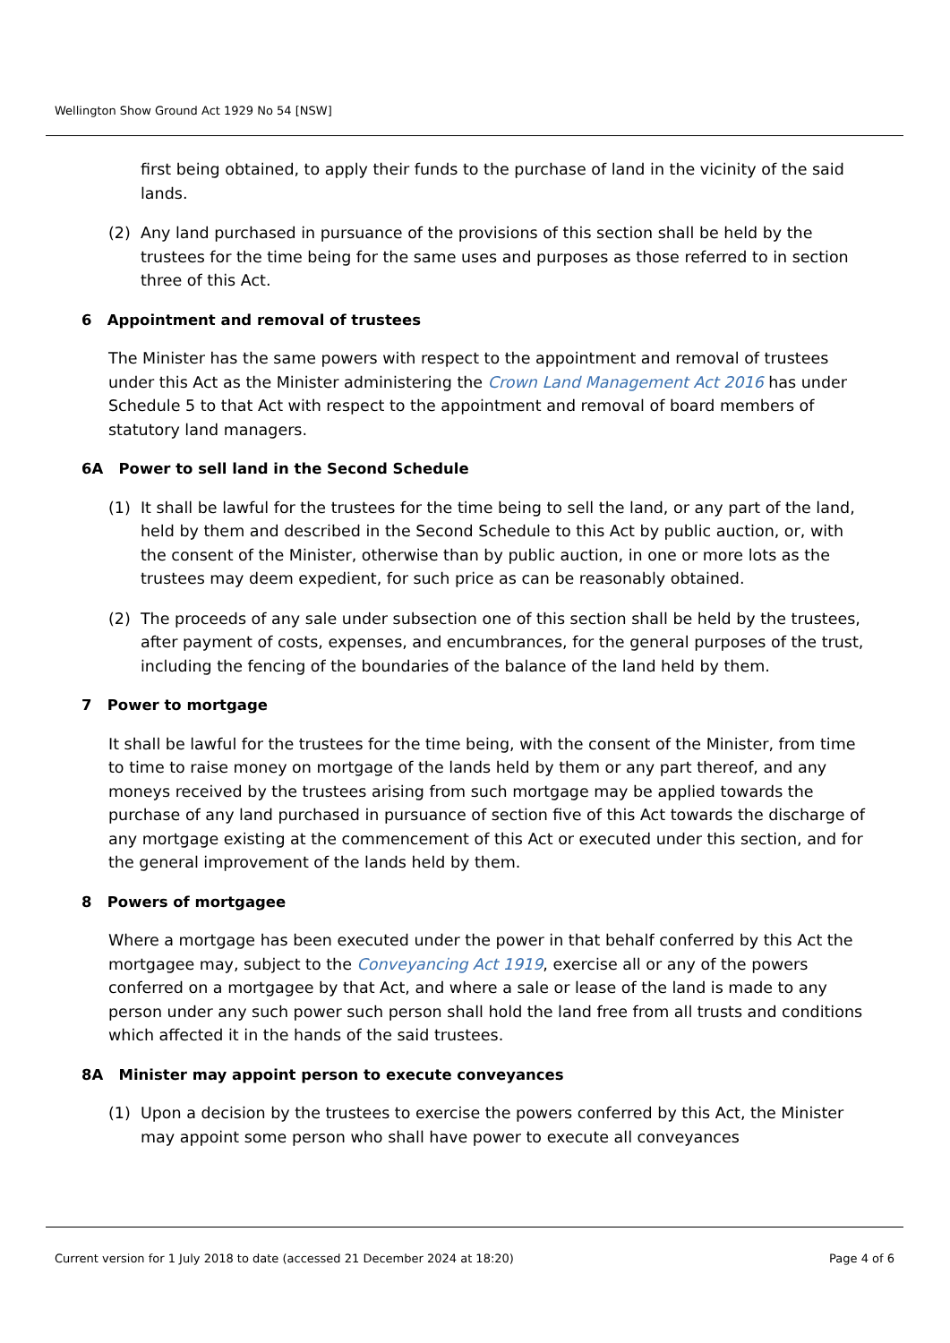Wellington Show Ground Act 1929 No 54 [NSW]
first being obtained, to apply their funds to the purchase of land in the vicinity of the said lands.
(2) Any land purchased in pursuance of the provisions of this section shall be held by the trustees for the time being for the same uses and purposes as those referred to in section three of this Act.
6 Appointment and removal of trustees
The Minister has the same powers with respect to the appointment and removal of trustees under this Act as the Minister administering the Crown Land Management Act 2016 has under Schedule 5 to that Act with respect to the appointment and removal of board members of statutory land managers.
6A Power to sell land in the Second Schedule
(1) It shall be lawful for the trustees for the time being to sell the land, or any part of the land, held by them and described in the Second Schedule to this Act by public auction, or, with the consent of the Minister, otherwise than by public auction, in one or more lots as the trustees may deem expedient, for such price as can be reasonably obtained.
(2) The proceeds of any sale under subsection one of this section shall be held by the trustees, after payment of costs, expenses, and encumbrances, for the general purposes of the trust, including the fencing of the boundaries of the balance of the land held by them.
7 Power to mortgage
It shall be lawful for the trustees for the time being, with the consent of the Minister, from time to time to raise money on mortgage of the lands held by them or any part thereof, and any moneys received by the trustees arising from such mortgage may be applied towards the purchase of any land purchased in pursuance of section five of this Act towards the discharge of any mortgage existing at the commencement of this Act or executed under this section, and for the general improvement of the lands held by them.
8 Powers of mortgagee
Where a mortgage has been executed under the power in that behalf conferred by this Act the mortgagee may, subject to the Conveyancing Act 1919, exercise all or any of the powers conferred on a mortgagee by that Act, and where a sale or lease of the land is made to any person under any such power such person shall hold the land free from all trusts and conditions which affected it in the hands of the said trustees.
8A Minister may appoint person to execute conveyances
(1) Upon a decision by the trustees to exercise the powers conferred by this Act, the Minister may appoint some person who shall have power to execute all conveyances
Current version for 1 July 2018 to date (accessed 21 December 2024 at 18:20) Page 4 of 6